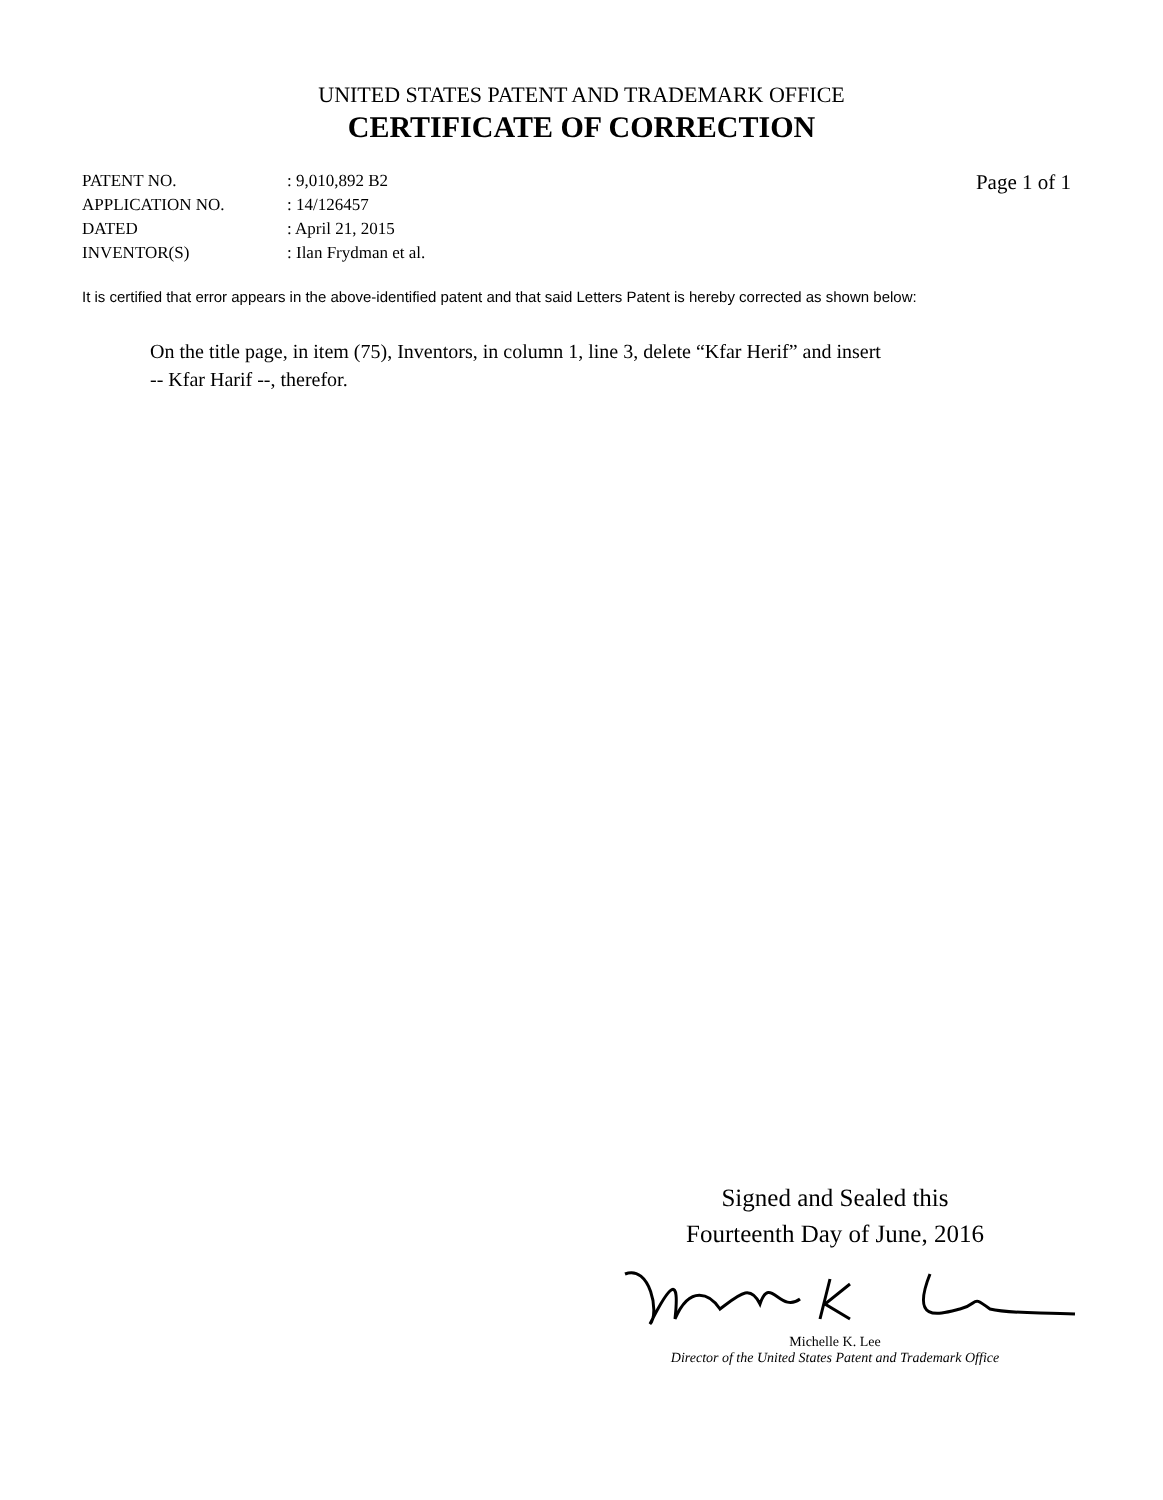UNITED STATES PATENT AND TRADEMARK OFFICE
CERTIFICATE OF CORRECTION
| PATENT NO. | : 9,010,892 B2 |
| APPLICATION NO. | : 14/126457 |
| DATED | : April 21, 2015 |
| INVENTOR(S) | : Ilan Frydman et al. |
Page 1 of 1
It is certified that error appears in the above-identified patent and that said Letters Patent is hereby corrected as shown below:
On the title page, in item (75), Inventors, in column 1, line 3, delete “Kfar Herif” and insert
-- Kfar Harif --, therefor.
Signed and Sealed this
Fourteenth Day of June, 2016
Michelle K. Lee
Director of the United States Patent and Trademark Office